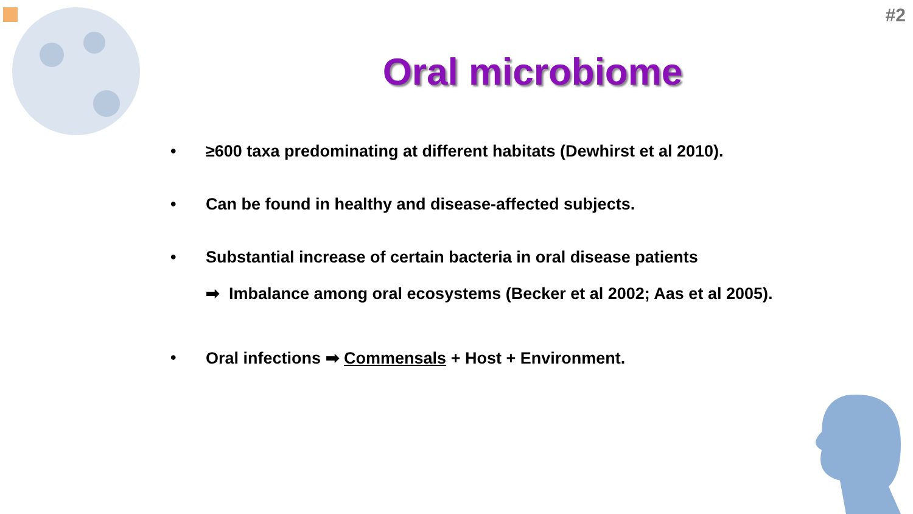#2
Oral microbiome
• ≥600 taxa predominating at different habitats (Dewhirst et al 2010).
• Can be found in healthy and disease-affected subjects.
• Substantial increase of certain bacteria in oral disease patients
➡ Imbalance among oral ecosystems (Becker et al 2002; Aas et al 2005).
• Oral infections ➡ Commensals + Host + Environment.